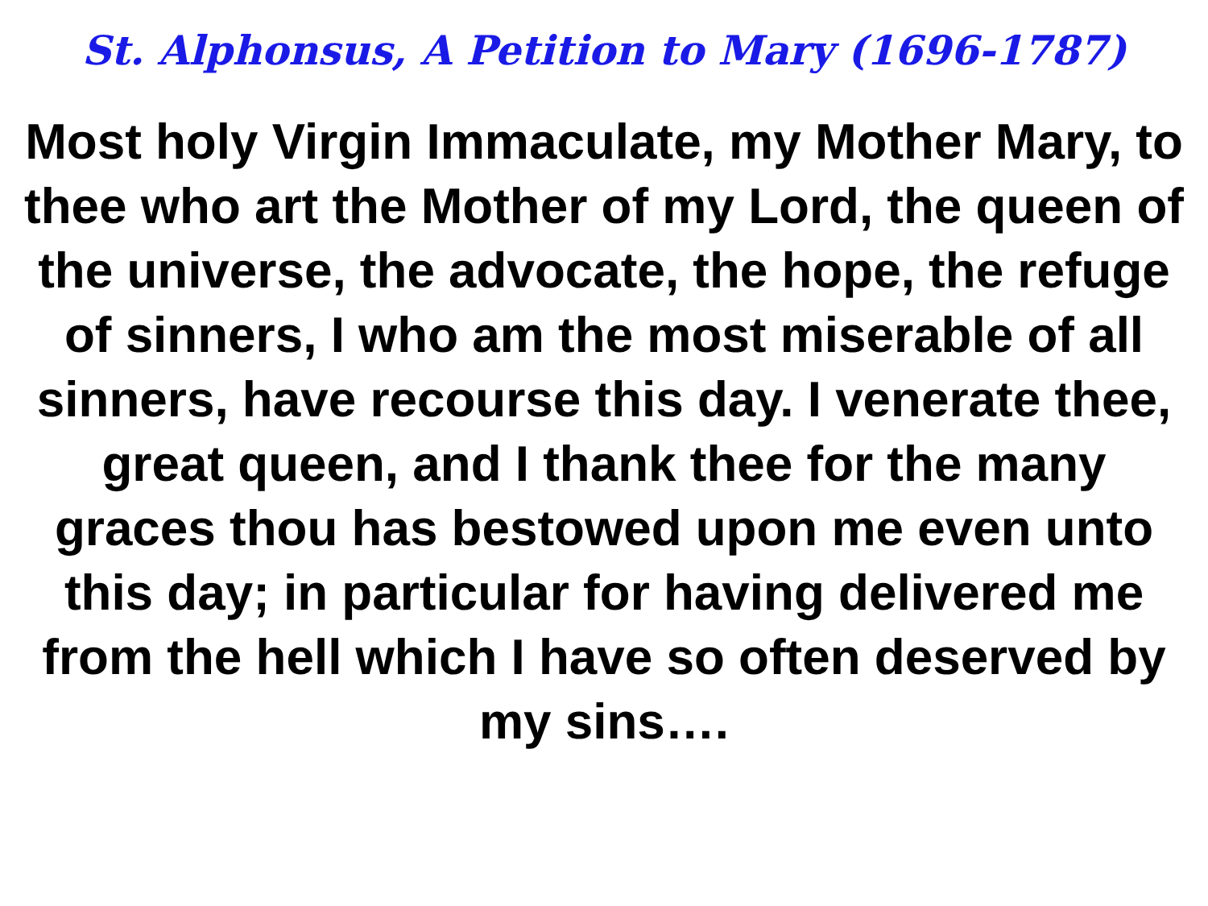St. Alphonsus, A Petition to Mary (1696-1787)
Most holy Virgin Immaculate, my Mother Mary, to thee who art the Mother of my Lord, the queen of the universe, the advocate, the hope, the refuge of sinners, I who am the most miserable of all sinners, have recourse this day. I venerate thee, great queen, and I thank thee for the many graces thou has bestowed upon me even unto this day; in particular for having delivered me from the hell which I have so often deserved by my sins….